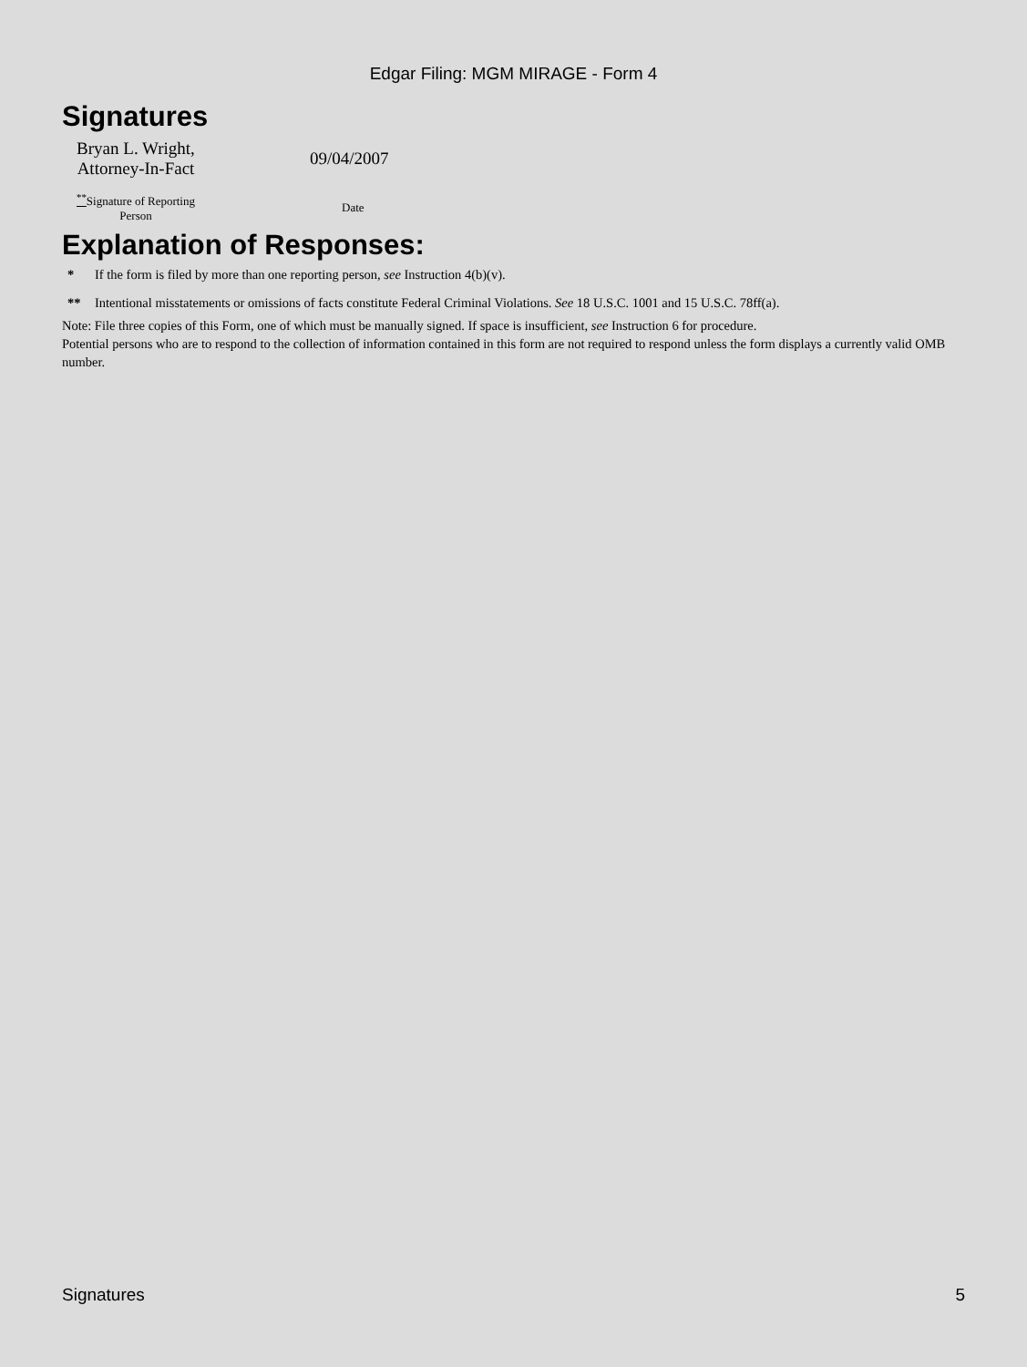Edgar Filing: MGM MIRAGE - Form 4
Signatures
| Bryan L. Wright, Attorney-In-Fact | 09/04/2007 |
| <sup>**</sup> Signature of Reporting Person | Date |
Explanation of Responses:
* If the form is filed by more than one reporting person, see Instruction 4(b)(v).
** Intentional misstatements or omissions of facts constitute Federal Criminal Violations. See 18 U.S.C. 1001 and 15 U.S.C. 78ff(a).
Note: File three copies of this Form, one of which must be manually signed. If space is insufficient, see Instruction 6 for procedure.
Potential persons who are to respond to the collection of information contained in this form are not required to respond unless the form displays a currently valid OMB number.
Signatures 5